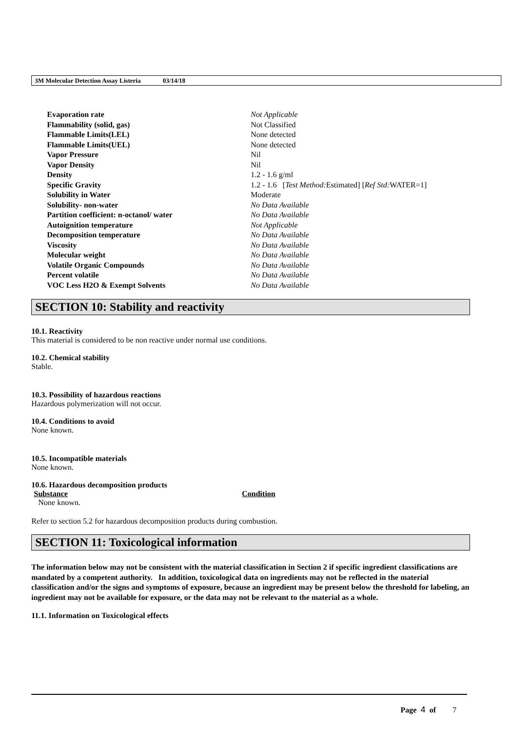3M Molecular Detection Assay Listeria 03/14/18
| Evaporation rate | Not Applicable |
| Flammability (solid, gas) | Not Classified |
| Flammable Limits(LEL) | None detected |
| Flammable Limits(UEL) | None detected |
| Vapor Pressure | Nil |
| Vapor Density | Nil |
| Density | 1.2 - 1.6 g/ml |
| Specific Gravity | 1.2 - 1.6 [ Test Method: Estimated] [ Ref Std: WATER=1] |
| Solubility in Water | Moderate |
| Solubility- non-water | No Data Available |
| Partition coefficient: n-octanol/ water | No Data Available |
| Autoignition temperature | Not Applicable |
| Decomposition temperature | No Data Available |
| Viscosity | No Data Available |
| Molecular weight | No Data Available |
| Volatile Organic Compounds | No Data Available |
| Percent volatile | No Data Available |
| VOC Less H2O & Exempt Solvents | No Data Available |
SECTION 10: Stability and reactivity
10.1. Reactivity
This material is considered to be non reactive under normal use conditions.
10.2. Chemical stability
Stable.
10.3. Possibility of hazardous reactions
Hazardous polymerization will not occur.
10.4. Conditions to avoid
None known.
10.5. Incompatible materials
None known.
10.6. Hazardous decomposition products
| Substance | Condition |
| --- | --- |
| None known. | |
Refer to section 5.2 for hazardous decomposition products during combustion.
SECTION 11: Toxicological information
The information below may not be consistent with the material classification in Section 2 if specific ingredient classifications are mandated by a competent authority. In addition, toxicological data on ingredients may not be reflected in the material classification and/or the signs and symptoms of exposure, because an ingredient may be present below the threshold for labeling, an ingredient may not be available for exposure, or the data may not be relevant to the material as a whole.
11.1. Information on Toxicological effects
Page 4 of 7